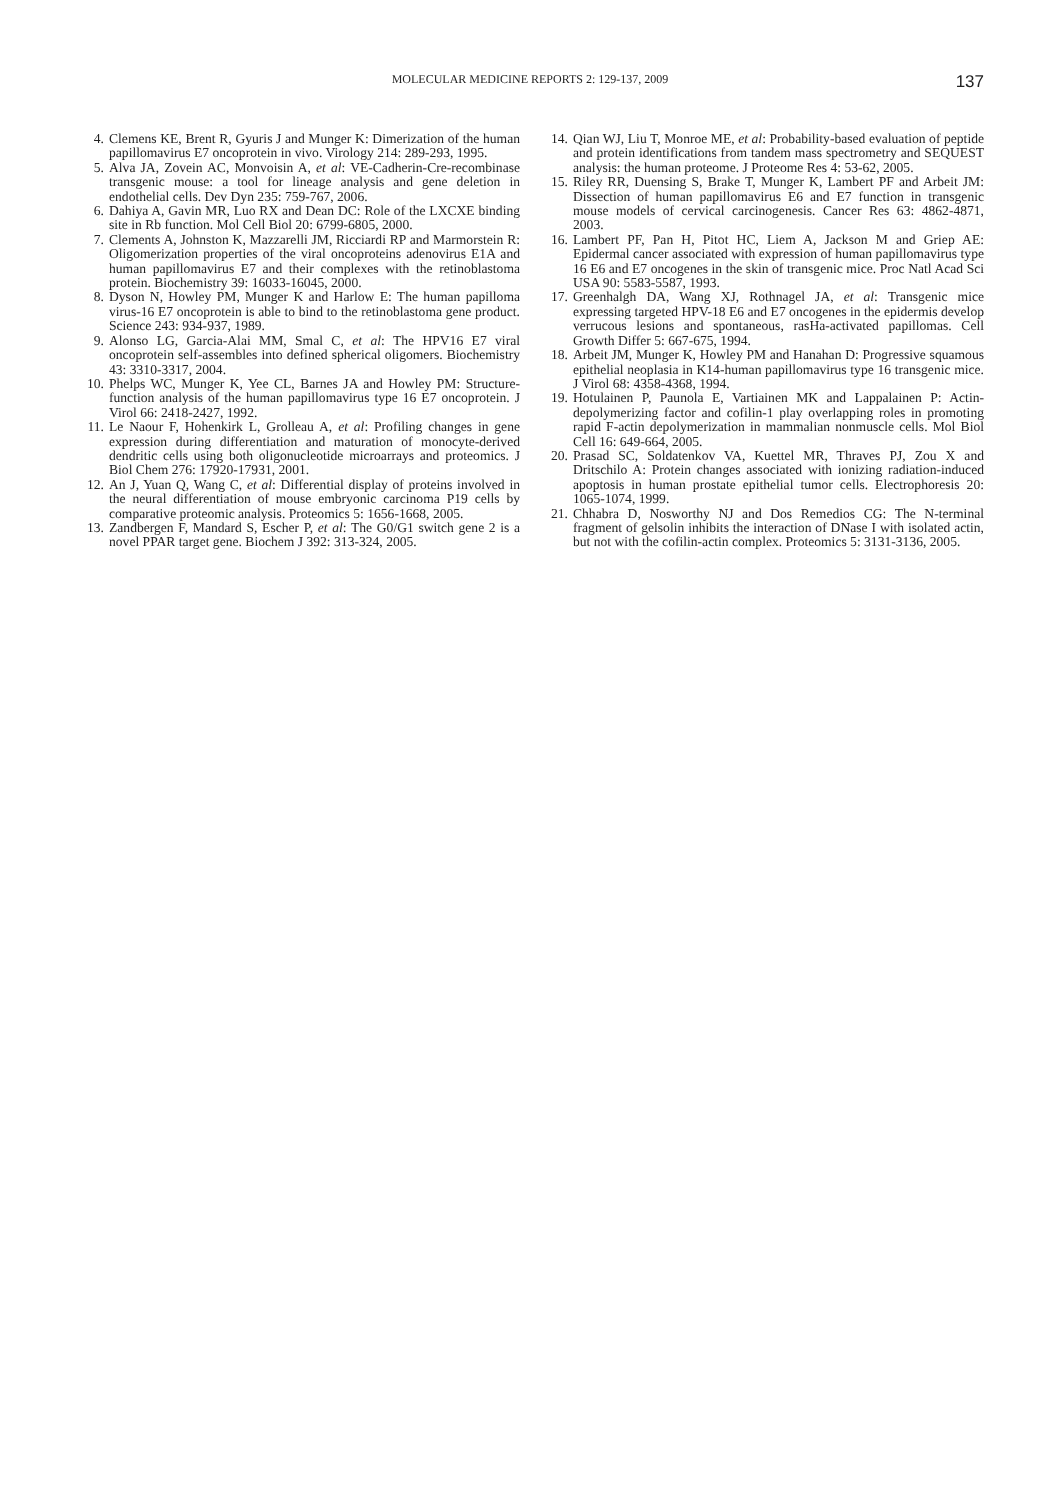MOLECULAR MEDICINE REPORTS 2: 129-137, 2009 137
4. Clemens KE, Brent R, Gyuris J and Munger K: Dimerization of the human papillomavirus E7 oncoprotein in vivo. Virology 214: 289-293, 1995.
5. Alva JA, Zovein AC, Monvoisin A, et al: VE-Cadherin-Cre-recombinase transgenic mouse: a tool for lineage analysis and gene deletion in endothelial cells. Dev Dyn 235: 759-767, 2006.
6. Dahiya A, Gavin MR, Luo RX and Dean DC: Role of the LXCXE binding site in Rb function. Mol Cell Biol 20: 6799-6805, 2000.
7. Clements A, Johnston K, Mazzarelli JM, Ricciardi RP and Marmorstein R: Oligomerization properties of the viral oncoproteins adenovirus E1A and human papillomavirus E7 and their complexes with the retinoblastoma protein. Biochemistry 39: 16033-16045, 2000.
8. Dyson N, Howley PM, Munger K and Harlow E: The human papilloma virus-16 E7 oncoprotein is able to bind to the retinoblastoma gene product. Science 243: 934-937, 1989.
9. Alonso LG, Garcia-Alai MM, Smal C, et al: The HPV16 E7 viral oncoprotein self-assembles into defined spherical oligomers. Biochemistry 43: 3310-3317, 2004.
10. Phelps WC, Munger K, Yee CL, Barnes JA and Howley PM: Structure-function analysis of the human papillomavirus type 16 E7 oncoprotein. J Virol 66: 2418-2427, 1992.
11. Le Naour F, Hohenkirk L, Grolleau A, et al: Profiling changes in gene expression during differentiation and maturation of monocyte-derived dendritic cells using both oligonucleotide microarrays and proteomics. J Biol Chem 276: 17920-17931, 2001.
12. An J, Yuan Q, Wang C, et al: Differential display of proteins involved in the neural differentiation of mouse embryonic carcinoma P19 cells by comparative proteomic analysis. Proteomics 5: 1656-1668, 2005.
13. Zandbergen F, Mandard S, Escher P, et al: The G0/G1 switch gene 2 is a novel PPAR target gene. Biochem J 392: 313-324, 2005.
14. Qian WJ, Liu T, Monroe ME, et al: Probability-based evaluation of peptide and protein identifications from tandem mass spectrometry and SEQUEST analysis: the human proteome. J Proteome Res 4: 53-62, 2005.
15. Riley RR, Duensing S, Brake T, Munger K, Lambert PF and Arbeit JM: Dissection of human papillomavirus E6 and E7 function in transgenic mouse models of cervical carcinogenesis. Cancer Res 63: 4862-4871, 2003.
16. Lambert PF, Pan H, Pitot HC, Liem A, Jackson M and Griep AE: Epidermal cancer associated with expression of human papillomavirus type 16 E6 and E7 oncogenes in the skin of transgenic mice. Proc Natl Acad Sci USA 90: 5583-5587, 1993.
17. Greenhalgh DA, Wang XJ, Rothnagel JA, et al: Transgenic mice expressing targeted HPV-18 E6 and E7 oncogenes in the epidermis develop verrucous lesions and spontaneous, rasHa-activated papillomas. Cell Growth Differ 5: 667-675, 1994.
18. Arbeit JM, Munger K, Howley PM and Hanahan D: Progressive squamous epithelial neoplasia in K14-human papillomavirus type 16 transgenic mice. J Virol 68: 4358-4368, 1994.
19. Hotulainen P, Paunola E, Vartiainen MK and Lappalainen P: Actin-depolymerizing factor and cofilin-1 play overlapping roles in promoting rapid F-actin depolymerization in mammalian nonmuscle cells. Mol Biol Cell 16: 649-664, 2005.
20. Prasad SC, Soldatenkov VA, Kuettel MR, Thraves PJ, Zou X and Dritschilo A: Protein changes associated with ionizing radiation-induced apoptosis in human prostate epithelial tumor cells. Electrophoresis 20: 1065-1074, 1999.
21. Chhabra D, Nosworthy NJ and Dos Remedios CG: The N-terminal fragment of gelsolin inhibits the interaction of DNase I with isolated actin, but not with the cofilin-actin complex. Proteomics 5: 3131-3136, 2005.